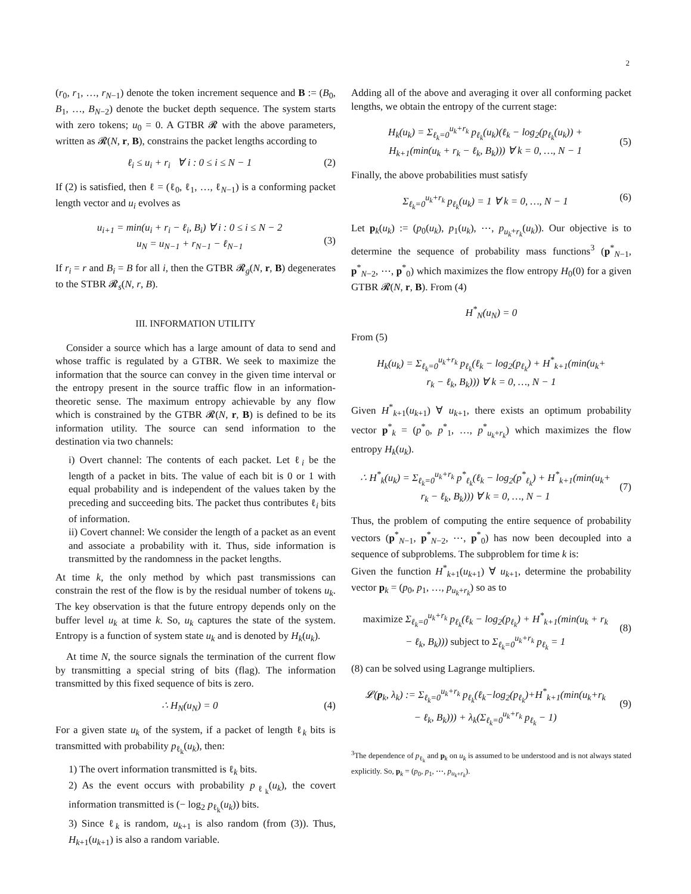2
(r<sub>0</sub>, r<sub>1</sub>, …, r<sub>N−1</sub>) denote the token increment sequence and B := (B<sub>0</sub>, B<sub>1</sub>, …, B<sub>N−2</sub>) denote the bucket depth sequence. The system starts with zero tokens; u<sub>0</sub> = 0. A GTBR 𝓡 with the above parameters, written as 𝓡(N, r, B), constrains the packet lengths according to
ℓ<sub>i</sub> ≤ u<sub>i</sub> + r<sub>i</sub> ∀ i : 0 ≤ i ≤ N − 1 (2)
If (2) is satisfied, then ℓ = (ℓ<sub>0</sub>, ℓ<sub>1</sub>, …, ℓ<sub>N−1</sub>) is a conforming packet length vector and u<sub>i</sub> evolves as
u<sub>i+1</sub> = min(u<sub>i</sub> + r<sub>i</sub> − ℓ<sub>i</sub>, B<sub>i</sub>) ∀ i : 0 ≤ i ≤ N − 2
u<sub>N</sub> = u<sub>N−1</sub> + r<sub>N−1</sub> − ℓ<sub>N−1</sub>
(3)
If r<sub>i</sub> = r and B<sub>i</sub> = B for all i, then the GTBR 𝓡<sub>g</sub>(N, r, B) degenerates to the STBR 𝓡<sub>s</sub>(N, r, B).
III. INFORMATION UTILITY
Consider a source which has a large amount of data to send and whose traffic is regulated by a GTBR. We seek to maximize the information that the source can convey in the given time interval or the entropy present in the source traffic flow in an information-theoretic sense. The maximum entropy achievable by any flow which is constrained by the GTBR 𝓡(N, r, B) is defined to be its information utility. The source can send information to the destination via two channels:
i) Overt channel: The contents of each packet. Let ℓ<sub>i</sub> be the length of a packet in bits. The value of each bit is 0 or 1 with equal probability and is independent of the values taken by the preceding and succeeding bits. The packet thus contributes ℓ<sub>i</sub> bits of information.
ii) Covert channel: We consider the length of a packet as an event and associate a probability with it. Thus, side information is transmitted by the randomness in the packet lengths.
At time k, the only method by which past transmissions can constrain the rest of the flow is by the residual number of tokens u<sub>k</sub>. The key observation is that the future entropy depends only on the buffer level u<sub>k</sub> at time k. So, u<sub>k</sub> captures the state of the system. Entropy is a function of system state u<sub>k</sub> and is denoted by H<sub>k</sub>(u<sub>k</sub>).
At time N, the source signals the termination of the current flow by transmitting a special string of bits (flag). The information transmitted by this fixed sequence of bits is zero.
∴ H<sub>N</sub>(u<sub>N</sub>) = 0 (4)
For a given state u<sub>k</sub> of the system, if a packet of length ℓ<sub>k</sub> bits is transmitted with probability p<sub>ℓ<sub>k</sub></sub>(u<sub>k</sub>), then:
1) The overt information transmitted is ℓ<sub>k</sub> bits.
2) As the event occurs with probability p<sub>ℓ<sub>k</sub></sub>(u<sub>k</sub>), the covert information transmitted is (− log<sub>2</sub> p<sub>ℓ<sub>k</sub></sub>(u<sub>k</sub>)) bits.
3) Since ℓ<sub>k</sub> is random, u<sub>k+1</sub> is also random (from (3)). Thus, H<sub>k+1</sub>(u<sub>k+1</sub>) is also a random variable.
Adding all of the above and averaging it over all conforming packet lengths, we obtain the entropy of the current stage:
H<sub>k</sub>(u<sub>k</sub>) = Σ<sub>ℓ<sub>k</sub>=0</sub><sup>u<sub>k</sub>+r<sub>k</sub></sup> p<sub>ℓ<sub>k</sub></sub>(u<sub>k</sub>)(ℓ<sub>k</sub> − log<sub>2</sub>(p<sub>ℓ<sub>k</sub></sub>(u<sub>k</sub>)) +
H<sub>k+1</sub>(min(u<sub>k</sub> + r<sub>k</sub> − ℓ<sub>k</sub>, B<sub>k</sub>))) ∀ k = 0, …, N − 1
(5)
Finally, the above probabilities must satisfy
Σ<sub>ℓ<sub>k</sub>=0</sub><sup>u<sub>k</sub>+r<sub>k</sub></sup> p<sub>ℓ<sub>k</sub></sub>(u<sub>k</sub>) = 1 ∀ k = 0, …, N − 1 (6)
Let p<sub>k</sub>(u<sub>k</sub>) := (p<sub>0</sub>(u<sub>k</sub>), p<sub>1</sub>(u<sub>k</sub>), ⋯, p<sub>u<sub>k</sub>+r<sub>k</sub></sub>(u<sub>k</sub>)). Our objective is to determine the sequence of probability mass functions<sup>3</sup> (p<sup>*</sup><sub>N−1</sub>, p<sup>*</sup><sub>N−2</sub>, ⋯, p<sup>*</sup><sub>0</sub>) which maximizes the flow entropy H<sub>0</sub>(0) for a given GTBR 𝓡(N, r, B). From (4)
H<sup>*</sup><sub>N</sub>(u<sub>N</sub>) = 0
From (5)
H<sub>k</sub>(u<sub>k</sub>) = Σ<sub>ℓ<sub>k</sub>=0</sub><sup>u<sub>k</sub>+r<sub>k</sub></sup> p<sub>ℓ<sub>k</sub></sub>(ℓ<sub>k</sub> − log<sub>2</sub>(p<sub>ℓ<sub>k</sub></sub>) + H<sup>*</sup><sub>k+1</sub>(min(u<sub>k</sub>+
r<sub>k</sub> − ℓ<sub>k</sub>, B<sub>k</sub>))) ∀ k = 0, …, N − 1
Given H<sup>*</sup><sub>k+1</sub>(u<sub>k+1</sub>) ∀ u<sub>k+1</sub>, there exists an optimum probability vector p<sup>*</sup><sub>k</sub> = (p<sup>*</sup><sub>0</sub>, p<sup>*</sup><sub>1</sub>, …, p<sup>*</sup><sub>u<sub>k</sub>+r<sub>k</sub></sub>) which maximizes the flow entropy H<sub>k</sub>(u<sub>k</sub>).
∴ H<sup>*</sup><sub>k</sub>(u<sub>k</sub>) = Σ<sub>ℓ<sub>k</sub>=0</sub><sup>u<sub>k</sub>+r<sub>k</sub></sup> p<sup>*</sup><sub>ℓ<sub>k</sub></sub>(ℓ<sub>k</sub> − log<sub>2</sub>(p<sup>*</sup><sub>ℓ<sub>k</sub></sub>) + H<sup>*</sup><sub>k+1</sub>(min(u<sub>k</sub>+
r<sub>k</sub> − ℓ<sub>k</sub>, B<sub>k</sub>))) ∀ k = 0, …, N − 1
(7)
Thus, the problem of computing the entire sequence of probability vectors (p<sup>*</sup><sub>N−1</sub>, p<sup>*</sup><sub>N−2</sub>, ⋯, p<sup>*</sup><sub>0</sub>) has now been decoupled into a sequence of subproblems. The subproblem for time k is:
Given the function H<sup>*</sup><sub>k+1</sub>(u<sub>k+1</sub>) ∀ u<sub>k+1</sub>, determine the probability vector p<sub>k</sub> = (p<sub>0</sub>, p<sub>1</sub>, …, p<sub>u<sub>k</sub>+r<sub>k</sub></sub>) so as to
maximize Σ<sub>ℓ<sub>k</sub>=0</sub><sup>u<sub>k</sub>+r<sub>k</sub></sup> p<sub>ℓ<sub>k</sub></sub>(ℓ<sub>k</sub> − log<sub>2</sub>(p<sub>ℓ<sub>k</sub></sub>) + H<sup>*</sup><sub>k+1</sub>(min(u<sub>k</sub> + r<sub>k</sub>
− ℓ<sub>k</sub>, B<sub>k</sub>))) subject to Σ<sub>ℓ<sub>k</sub>=0</sub><sup>u<sub>k</sub>+r<sub>k</sub></sup> p<sub>ℓ<sub>k</sub></sub> = 1
(8)
(8) can be solved using Lagrange multipliers.
𝓛(p<sub>k</sub>, λ<sub>k</sub>) := Σ<sub>ℓ<sub>k</sub>=0</sub><sup>u<sub>k</sub>+r<sub>k</sub></sup> p<sub>ℓ<sub>k</sub></sub>(ℓ<sub>k</sub>−log<sub>2</sub>(p<sub>ℓ<sub>k</sub></sub>)+H<sup>*</sup><sub>k+1</sub>(min(u<sub>k</sub>+r<sub>k</sub>
− ℓ<sub>k</sub>, B<sub>k</sub>))) + λ<sub>k</sub>(Σ<sub>ℓ<sub>k</sub>=0</sub><sup>u<sub>k</sub>+r<sub>k</sub></sup> p<sub>ℓ<sub>k</sub></sub> − 1)
(9)
<sup>3</sup> The dependence of p<sub>ℓ<sub>k</sub></sub> and p<sub>k</sub> on u<sub>k</sub> is assumed to be understood and is not always stated explicitly. So, p<sub>k</sub> = (p<sub>0</sub>, p<sub>1</sub>, ⋯, p<sub>u<sub>k</sub>+r<sub>k</sub></sub>).